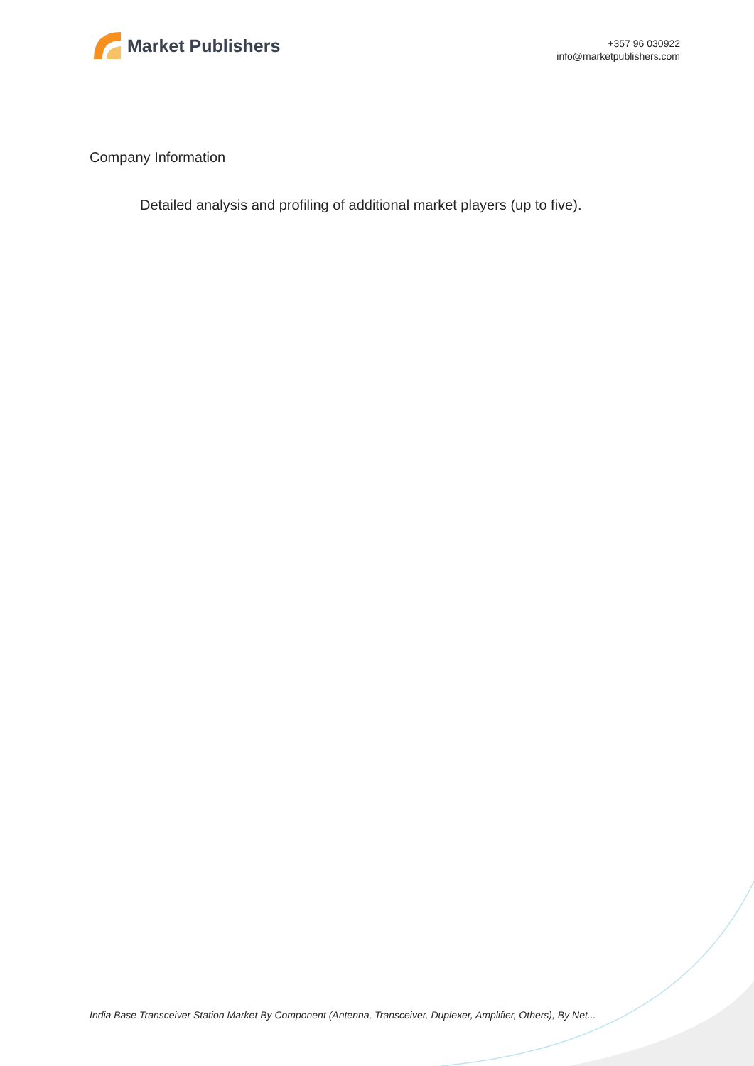Market Publishers
+357 96 030922
info@marketpublishers.com
Company Information
Detailed analysis and profiling of additional market players (up to five).
India Base Transceiver Station Market By Component (Antenna, Transceiver, Duplexer, Amplifier, Others), By Net...